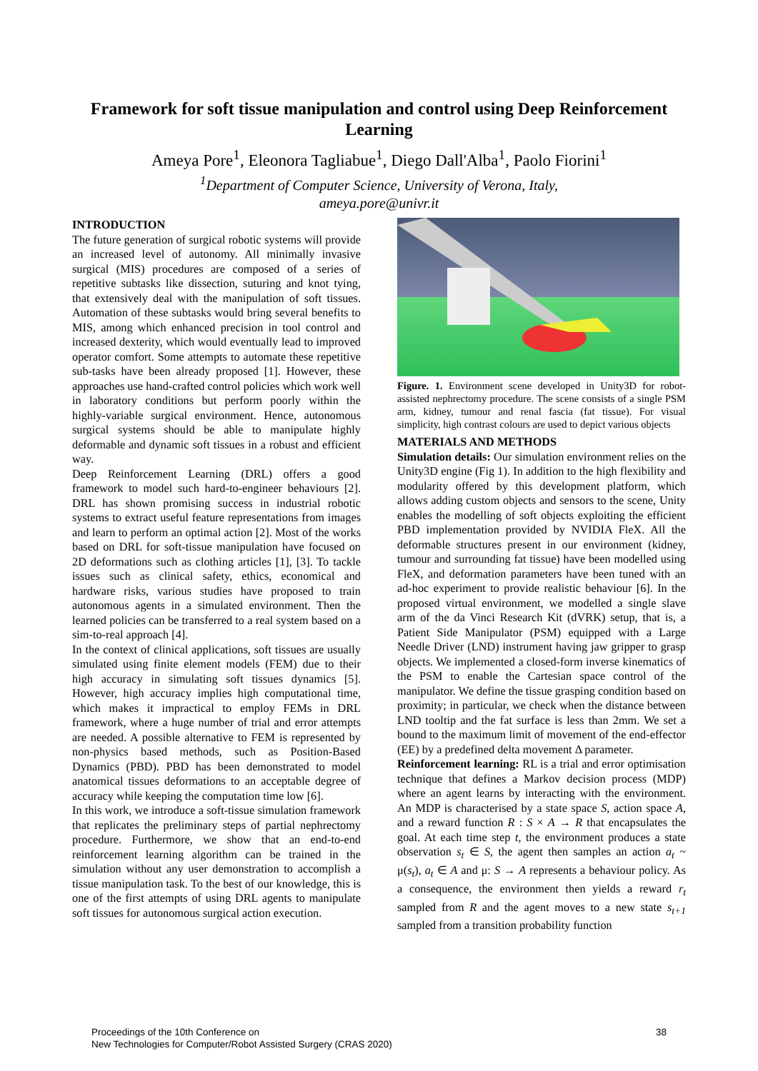Framework for soft tissue manipulation and control using Deep Reinforcement Learning
Ameya Pore<sup>1</sup>, Eleonora Tagliabue<sup>1</sup>, Diego Dall'Alba<sup>1</sup>, Paolo Fiorini<sup>1</sup>
<sup>1</sup> Department of Computer Science, University of Verona, Italy,
ameya.pore@univr.it
INTRODUCTION
The future generation of surgical robotic systems will provide an increased level of autonomy. All minimally invasive surgical (MIS) procedures are composed of a series of repetitive subtasks like dissection, suturing and knot tying, that extensively deal with the manipulation of soft tissues. Automation of these subtasks would bring several benefits to MIS, among which enhanced precision in tool control and increased dexterity, which would eventually lead to improved operator comfort. Some attempts to automate these repetitive sub-tasks have been already proposed [1]. However, these approaches use hand-crafted control policies which work well in laboratory conditions but perform poorly within the highly-variable surgical environment. Hence, autonomous surgical systems should be able to manipulate highly deformable and dynamic soft tissues in a robust and efficient way.
Deep Reinforcement Learning (DRL) offers a good framework to model such hard-to-engineer behaviours [2]. DRL has shown promising success in industrial robotic systems to extract useful feature representations from images and learn to perform an optimal action [2]. Most of the works based on DRL for soft-tissue manipulation have focused on 2D deformations such as clothing articles [1], [3]. To tackle issues such as clinical safety, ethics, economical and hardware risks, various studies have proposed to train autonomous agents in a simulated environment. Then the learned policies can be transferred to a real system based on a sim-to-real approach [4].
In the context of clinical applications, soft tissues are usually simulated using finite element models (FEM) due to their high accuracy in simulating soft tissues dynamics [5]. However, high accuracy implies high computational time, which makes it impractical to employ FEMs in DRL framework, where a huge number of trial and error attempts are needed. A possible alternative to FEM is represented by non-physics based methods, such as Position-Based Dynamics (PBD). PBD has been demonstrated to model anatomical tissues deformations to an acceptable degree of accuracy while keeping the computation time low [6].
In this work, we introduce a soft-tissue simulation framework that replicates the preliminary steps of partial nephrectomy procedure. Furthermore, we show that an end-to-end reinforcement learning algorithm can be trained in the simulation without any user demonstration to accomplish a tissue manipulation task. To the best of our knowledge, this is one of the first attempts of using DRL agents to manipulate soft tissues for autonomous surgical action execution.
Figure. 1. Environment scene developed in Unity3D for robot-assisted nephrectomy procedure. The scene consists of a single PSM arm, kidney, tumour and renal fascia (fat tissue). For visual simplicity, high contrast colours are used to depict various objects
MATERIALS AND METHODS
Simulation details: Our simulation environment relies on the Unity3D engine (Fig 1). In addition to the high flexibility and modularity offered by this development platform, which allows adding custom objects and sensors to the scene, Unity enables the modelling of soft objects exploiting the efficient PBD implementation provided by NVIDIA FleX. All the deformable structures present in our environment (kidney, tumour and surrounding fat tissue) have been modelled using FleX, and deformation parameters have been tuned with an ad-hoc experiment to provide realistic behaviour [6]. In the proposed virtual environment, we modelled a single slave arm of the da Vinci Research Kit (dVRK) setup, that is, a Patient Side Manipulator (PSM) equipped with a Large Needle Driver (LND) instrument having jaw gripper to grasp objects. We implemented a closed-form inverse kinematics of the PSM to enable the Cartesian space control of the manipulator. We define the tissue grasping condition based on proximity; in particular, we check when the distance between LND tooltip and the fat surface is less than 2mm. We set a bound to the maximum limit of movement of the end-effector (EE) by a predefined delta movement Δ parameter.
Reinforcement learning: RL is a trial and error optimisation technique that defines a Markov decision process (MDP) where an agent learns by interacting with the environment. An MDP is characterised by a state space S, action space A, and a reward function R : S × A → R that encapsulates the goal. At each time step t, the environment produces a state observation s<sub>t</sub> ∈ S, the agent then samples an action a<sub>t</sub> ~ μ(s<sub>t</sub>), a<sub>t</sub> ∈ A and μ: S → A represents a behaviour policy. As a consequence, the environment then yields a reward r<sub>t</sub> sampled from R and the agent moves to a new state s<sub>t+1</sub> sampled from a transition probability function
Proceedings of the 10th Conference on
New Technologies for Computer/Robot Assisted Surgery (CRAS 2020)
38